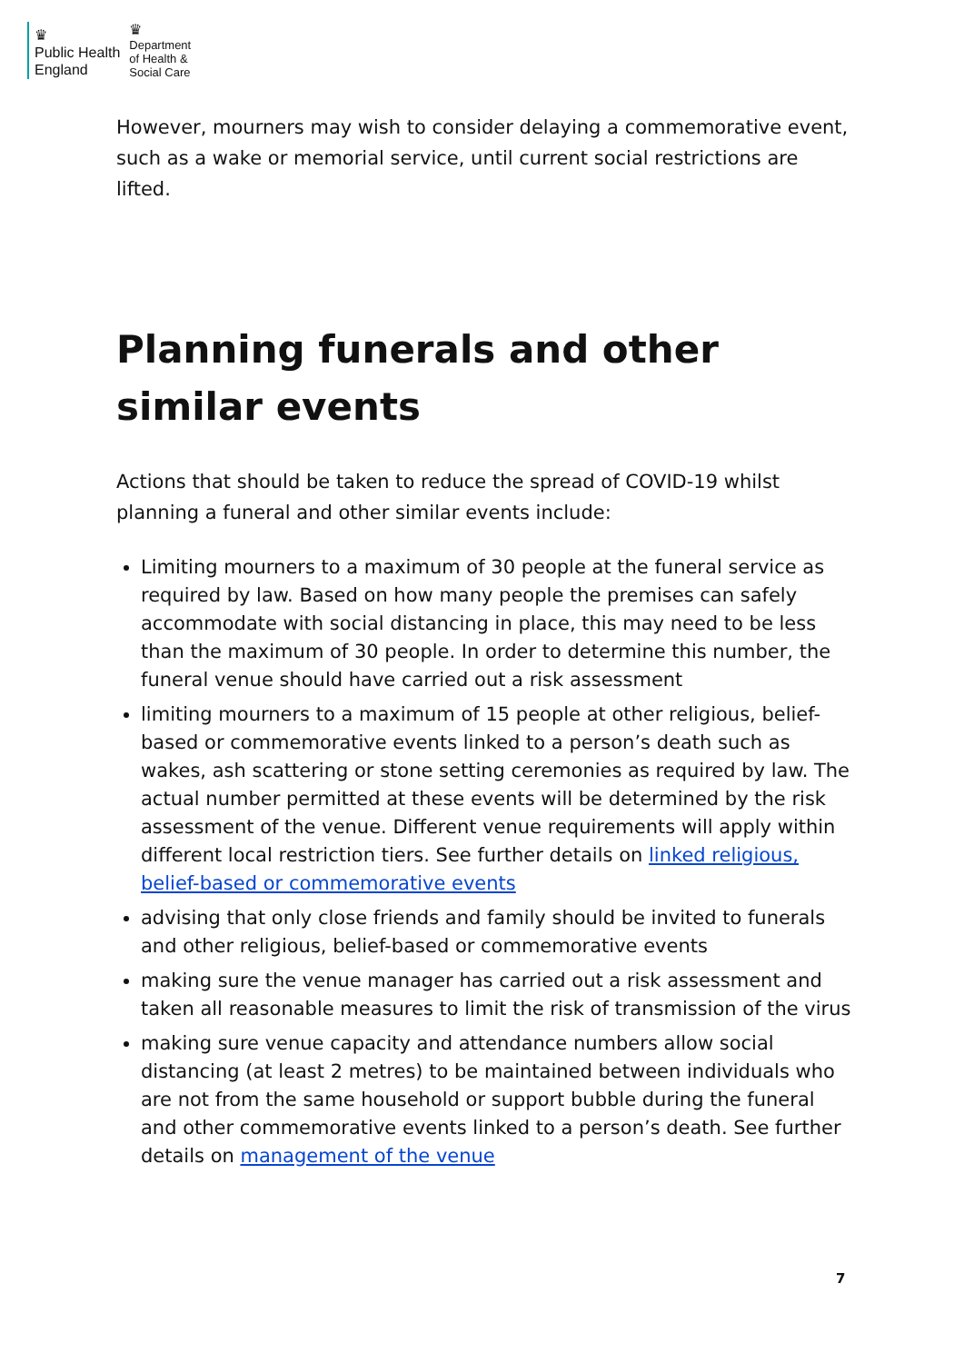♛
Public Health
England
♛
Department
of Health &
Social Care
However, mourners may wish to consider delaying a commemorative event, such as a wake or memorial service, until current social restrictions are lifted.
Planning funerals and other similar events
Actions that should be taken to reduce the spread of COVID-19 whilst planning a funeral and other similar events include:
Limiting mourners to a maximum of 30 people at the funeral service as required by law. Based on how many people the premises can safely accommodate with social distancing in place, this may need to be less than the maximum of 30 people. In order to determine this number, the funeral venue should have carried out a risk assessment
limiting mourners to a maximum of 15 people at other religious, belief-based or commemorative events linked to a person’s death such as wakes, ash scattering or stone setting ceremonies as required by law. The actual number permitted at these events will be determined by the risk assessment of the venue. Different venue requirements will apply within different local restriction tiers. See further details on linked religious, belief-based or commemorative events
advising that only close friends and family should be invited to funerals and other religious, belief-based or commemorative events
making sure the venue manager has carried out a risk assessment and taken all reasonable measures to limit the risk of transmission of the virus
making sure venue capacity and attendance numbers allow social distancing (at least 2 metres) to be maintained between individuals who are not from the same household or support bubble during the funeral and other commemorative events linked to a person’s death. See further details on management of the venue
7